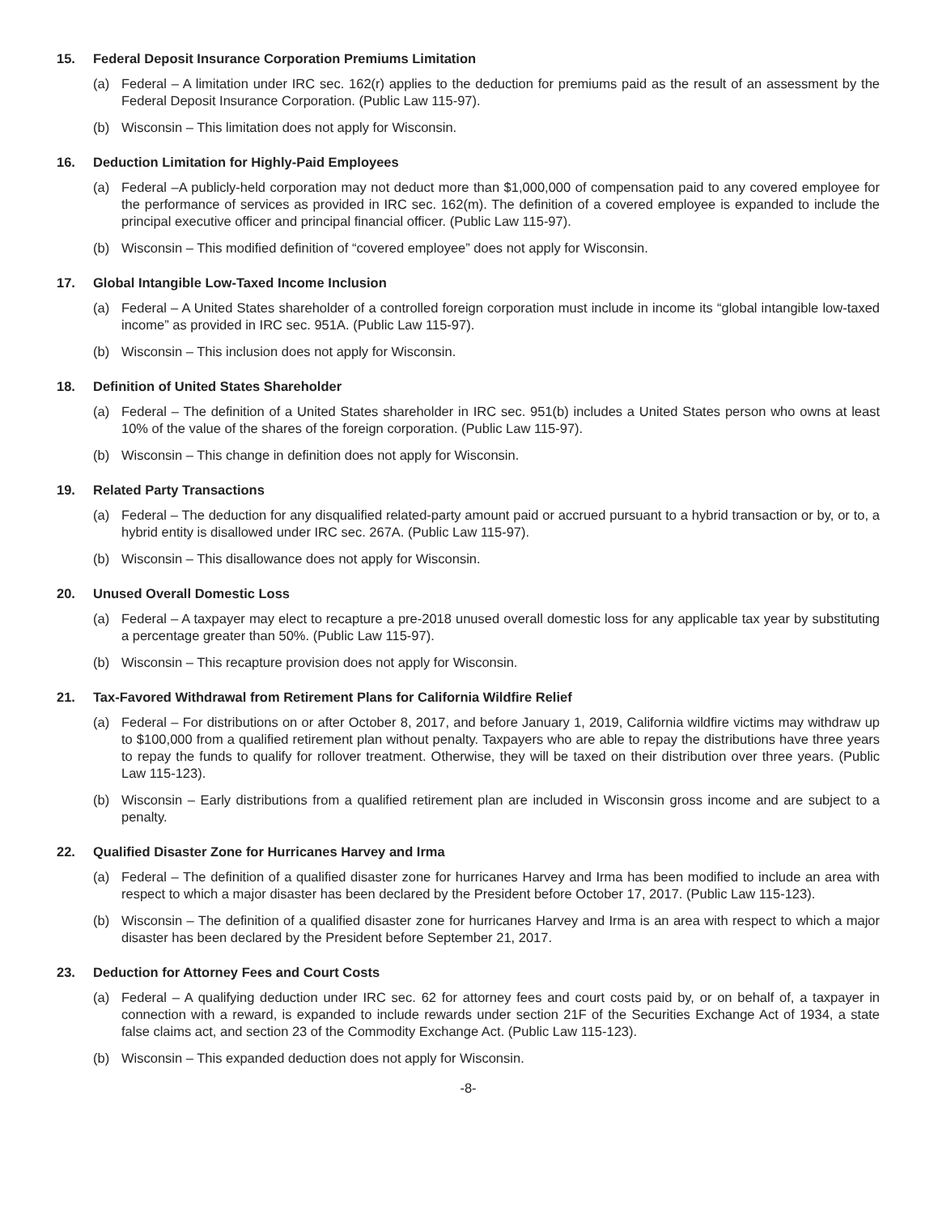15. Federal Deposit Insurance Corporation Premiums Limitation
(a) Federal – A limitation under IRC sec. 162(r) applies to the deduction for premiums paid as the result of an assessment by the Federal Deposit Insurance Corporation. (Public Law 115-97).
(b) Wisconsin – This limitation does not apply for Wisconsin.
16. Deduction Limitation for Highly-Paid Employees
(a) Federal –A publicly-held corporation may not deduct more than $1,000,000 of compensation paid to any covered employee for the performance of services as provided in IRC sec. 162(m). The definition of a covered employee is expanded to include the principal executive officer and principal financial officer. (Public Law 115-97).
(b) Wisconsin – This modified definition of “covered employee” does not apply for Wisconsin.
17. Global Intangible Low-Taxed Income Inclusion
(a) Federal – A United States shareholder of a controlled foreign corporation must include in income its “global intangible low-taxed income” as provided in IRC sec. 951A. (Public Law 115-97).
(b) Wisconsin – This inclusion does not apply for Wisconsin.
18. Definition of United States Shareholder
(a) Federal – The definition of a United States shareholder in IRC sec. 951(b) includes a United States person who owns at least 10% of the value of the shares of the foreign corporation. (Public Law 115-97).
(b) Wisconsin – This change in definition does not apply for Wisconsin.
19. Related Party Transactions
(a) Federal – The deduction for any disqualified related-party amount paid or accrued pursuant to a hybrid transaction or by, or to, a hybrid entity is disallowed under IRC sec. 267A. (Public Law 115-97).
(b) Wisconsin – This disallowance does not apply for Wisconsin.
20. Unused Overall Domestic Loss
(a) Federal – A taxpayer may elect to recapture a pre-2018 unused overall domestic loss for any applicable tax year by substituting a percentage greater than 50%. (Public Law 115-97).
(b) Wisconsin – This recapture provision does not apply for Wisconsin.
21. Tax-Favored Withdrawal from Retirement Plans for California Wildfire Relief
(a) Federal – For distributions on or after October 8, 2017, and before January 1, 2019, California wildfire victims may withdraw up to $100,000 from a qualified retirement plan without penalty. Taxpayers who are able to repay the distributions have three years to repay the funds to qualify for rollover treatment. Otherwise, they will be taxed on their distribution over three years. (Public Law 115-123).
(b) Wisconsin – Early distributions from a qualified retirement plan are included in Wisconsin gross income and are subject to a penalty.
22. Qualified Disaster Zone for Hurricanes Harvey and Irma
(a) Federal – The definition of a qualified disaster zone for hurricanes Harvey and Irma has been modified to include an area with respect to which a major disaster has been declared by the President before October 17, 2017. (Public Law 115-123).
(b) Wisconsin – The definition of a qualified disaster zone for hurricanes Harvey and Irma is an area with respect to which a major disaster has been declared by the President before September 21, 2017.
23. Deduction for Attorney Fees and Court Costs
(a) Federal – A qualifying deduction under IRC sec. 62 for attorney fees and court costs paid by, or on behalf of, a taxpayer in connection with a reward, is expanded to include rewards under section 21F of the Securities Exchange Act of 1934, a state false claims act, and section 23 of the Commodity Exchange Act. (Public Law 115-123).
(b) Wisconsin – This expanded deduction does not apply for Wisconsin.
-8-